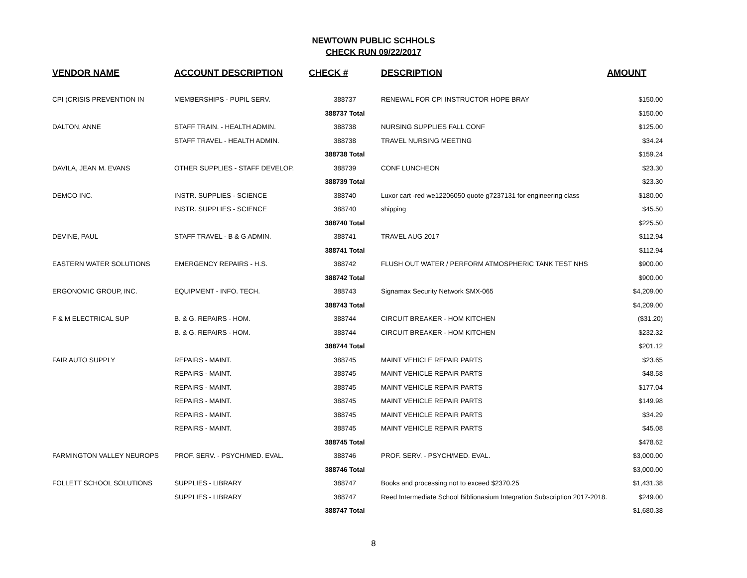NEWTOWN PUBLIC SCHHOLS
CHECK RUN 09/22/2017
| VENDOR NAME | ACCOUNT DESCRIPTION | CHECK # | DESCRIPTION | AMOUNT |
| --- | --- | --- | --- | --- |
| CPI (CRISIS PREVENTION IN | MEMBERSHIPS - PUPIL SERV. | 388737 | RENEWAL FOR CPI INSTRUCTOR HOPE BRAY | $150.00 |
| | | 388737 Total | | $150.00 |
| DALTON, ANNE | STAFF TRAIN. - HEALTH ADMIN. | 388738 | NURSING SUPPLIES FALL CONF | $125.00 |
| | STAFF TRAVEL - HEALTH ADMIN. | 388738 | TRAVEL NURSING MEETING | $34.24 |
| | | 388738 Total | | $159.24 |
| DAVILA, JEAN M. EVANS | OTHER SUPPLIES - STAFF DEVELOP. | 388739 | CONF LUNCHEON | $23.30 |
| | | 388739 Total | | $23.30 |
| DEMCO INC. | INSTR. SUPPLIES - SCIENCE | 388740 | Luxor cart -red we12206050 quote g7237131 for engineering class | $180.00 |
| | INSTR. SUPPLIES - SCIENCE | 388740 | shipping | $45.50 |
| | | 388740 Total | | $225.50 |
| DEVINE, PAUL | STAFF TRAVEL - B & G ADMIN. | 388741 | TRAVEL AUG 2017 | $112.94 |
| | | 388741 Total | | $112.94 |
| EASTERN WATER SOLUTIONS | EMERGENCY REPAIRS - H.S. | 388742 | FLUSH OUT WATER / PERFORM ATMOSPHERIC TANK TEST NHS | $900.00 |
| | | 388742 Total | | $900.00 |
| ERGONOMIC GROUP, INC. | EQUIPMENT - INFO. TECH. | 388743 | Signamax Security Network SMX-065 | $4,209.00 |
| | | 388743 Total | | $4,209.00 |
| F & M ELECTRICAL SUP | B. & G. REPAIRS - HOM. | 388744 | CIRCUIT BREAKER - HOM KITCHEN | ($31.20) |
| | B. & G. REPAIRS - HOM. | 388744 | CIRCUIT BREAKER - HOM KITCHEN | $232.32 |
| | | 388744 Total | | $201.12 |
| FAIR AUTO SUPPLY | REPAIRS - MAINT. | 388745 | MAINT VEHICLE REPAIR PARTS | $23.65 |
| | REPAIRS - MAINT. | 388745 | MAINT VEHICLE REPAIR PARTS | $48.58 |
| | REPAIRS - MAINT. | 388745 | MAINT VEHICLE REPAIR PARTS | $177.04 |
| | REPAIRS - MAINT. | 388745 | MAINT VEHICLE REPAIR PARTS | $149.98 |
| | REPAIRS - MAINT. | 388745 | MAINT VEHICLE REPAIR PARTS | $34.29 |
| | REPAIRS - MAINT. | 388745 | MAINT VEHICLE REPAIR PARTS | $45.08 |
| | | 388745 Total | | $478.62 |
| FARMINGTON VALLEY NEUROPS | PROF. SERV. - PSYCH/MED. EVAL. | 388746 | PROF. SERV. - PSYCH/MED. EVAL. | $3,000.00 |
| | | 388746 Total | | $3,000.00 |
| FOLLETT SCHOOL SOLUTIONS | SUPPLIES - LIBRARY | 388747 | Books and processing not to exceed $2370.25 | $1,431.38 |
| | SUPPLIES - LIBRARY | 388747 | Reed Intermediate School Biblionasium Integration Subscription 2017-2018. | $249.00 |
| | | 388747 Total | | $1,680.38 |
8